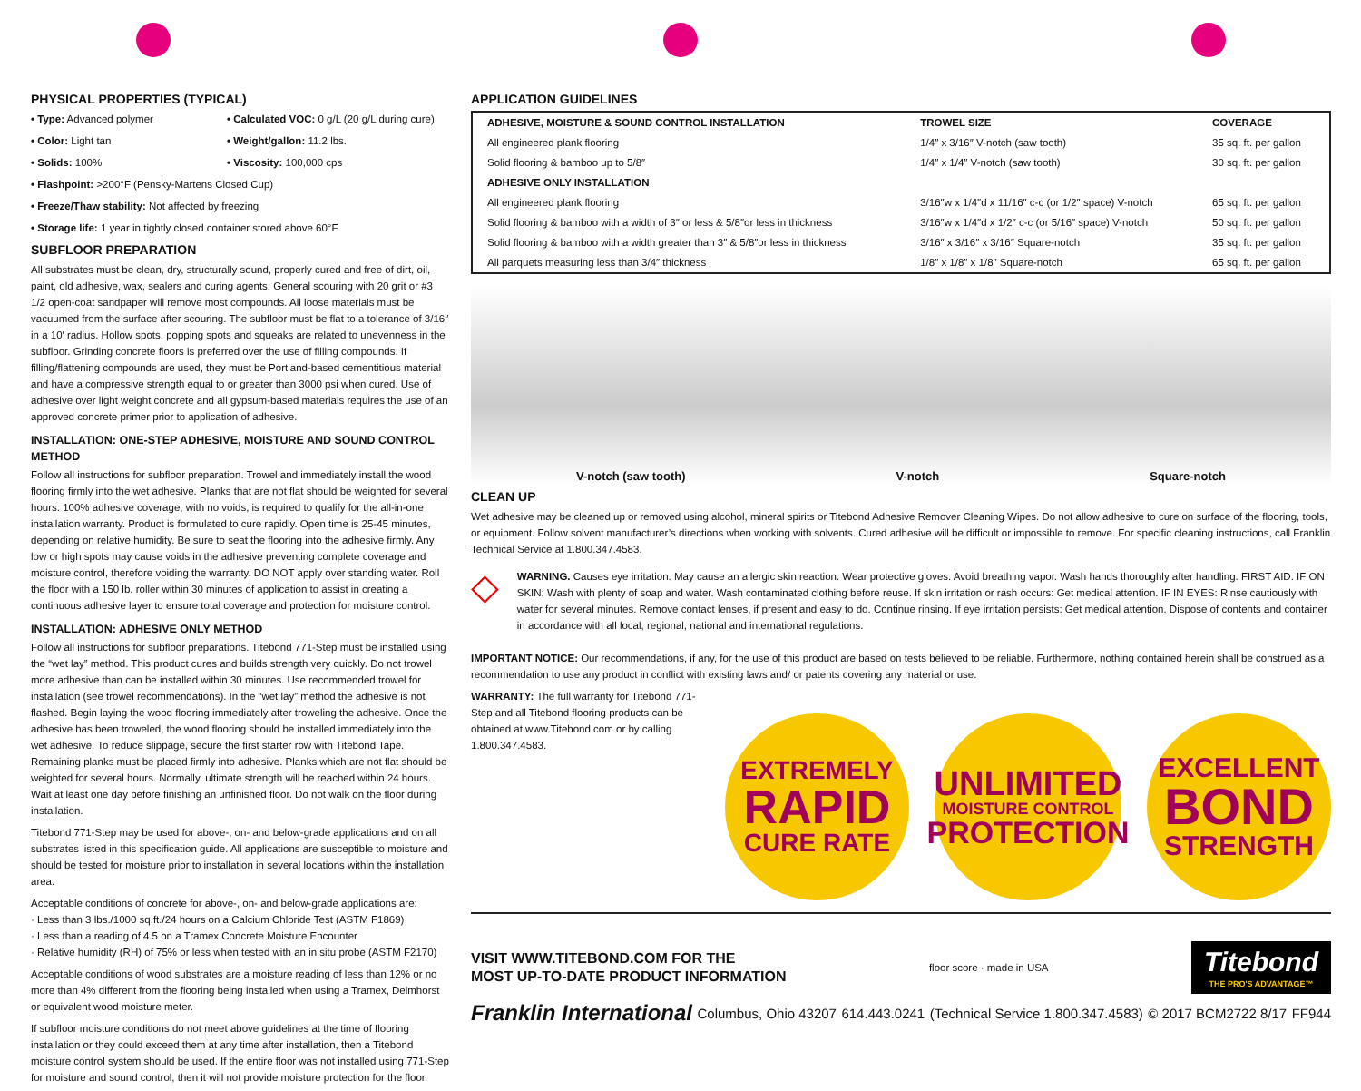PHYSICAL PROPERTIES (TYPICAL)
• Type: Advanced polymer
• Calculated VOC: 0 g/L (20 g/L during cure)
• Color: Light tan
• Weight/gallon: 11.2 lbs.
• Solids: 100%
• Viscosity: 100,000 cps
• Flashpoint: >200°F (Pensky-Martens Closed Cup)
• Freeze/Thaw stability: Not affected by freezing
• Storage life: 1 year in tightly closed container stored above 60°F
SUBFLOOR PREPARATION
All substrates must be clean, dry, structurally sound, properly cured and free of dirt, oil, paint, old adhesive, wax, sealers and curing agents. General scouring with 20 grit or #3 1/2 open-coat sandpaper will remove most compounds. All loose materials must be vacuumed from the surface after scouring. The subfloor must be flat to a tolerance of 3/16″ in a 10′ radius. Hollow spots, popping spots and squeaks are related to unevenness in the subfloor. Grinding concrete floors is preferred over the use of filling compounds. If filling/flattening compounds are used, they must be Portland-based cementitious material and have a compressive strength equal to or greater than 3000 psi when cured. Use of adhesive over light weight concrete and all gypsum-based materials requires the use of an approved concrete primer prior to application of adhesive.
INSTALLATION: ONE-STEP ADHESIVE, MOISTURE AND SOUND CONTROL METHOD
Follow all instructions for subfloor preparation. Trowel and immediately install the wood flooring firmly into the wet adhesive. Planks that are not flat should be weighted for several hours. 100% adhesive coverage, with no voids, is required to qualify for the all-in-one installation warranty. Product is formulated to cure rapidly. Open time is 25-45 minutes, depending on relative humidity. Be sure to seat the flooring into the adhesive firmly. Any low or high spots may cause voids in the adhesive preventing complete coverage and moisture control, therefore voiding the warranty. DO NOT apply over standing water. Roll the floor with a 150 lb. roller within 30 minutes of application to assist in creating a continuous adhesive layer to ensure total coverage and protection for moisture control.
INSTALLATION: ADHESIVE ONLY METHOD
Follow all instructions for subfloor preparations. Titebond 771-Step must be installed using the “wet lay” method. This product cures and builds strength very quickly. Do not trowel more adhesive than can be installed within 30 minutes. Use recommended trowel for installation (see trowel recommendations). In the “wet lay” method the adhesive is not flashed. Begin laying the wood flooring immediately after troweling the adhesive. Once the adhesive has been troweled, the wood flooring should be installed immediately into the wet adhesive. To reduce slippage, secure the first starter row with Titebond Tape. Remaining planks must be placed firmly into adhesive. Planks which are not flat should be weighted for several hours. Normally, ultimate strength will be reached within 24 hours. Wait at least one day before finishing an unfinished floor. Do not walk on the floor during installation.
Titebond 771-Step may be used for above-, on- and below-grade applications and on all substrates listed in this specification guide. All applications are susceptible to moisture and should be tested for moisture prior to installation in several locations within the installation area.
Acceptable conditions of concrete for above-, on- and below-grade applications are:
· Less than 3 lbs./1000 sq.ft./24 hours on a Calcium Chloride Test (ASTM F1869)
· Less than a reading of 4.5 on a Tramex Concrete Moisture Encounter
· Relative humidity (RH) of 75% or less when tested with an in situ probe (ASTM F2170)
Acceptable conditions of wood substrates are a moisture reading of less than 12% or no more than 4% different from the flooring being installed when using a Tramex, Delmhorst or equivalent wood moisture meter.
If subfloor moisture conditions do not meet above guidelines at the time of flooring installation or they could exceed them at any time after installation, then a Titebond moisture control system should be used. If the entire floor was not installed using 771-Step for moisture and sound control, then it will not provide moisture protection for the floor.
APPLICATION GUIDELINES
| ADHESIVE, MOISTURE & SOUND CONTROL INSTALLATION | TROWEL SIZE | COVERAGE |
| --- | --- | --- |
| All engineered plank flooring | 1/4″ x 3/16″ V-notch (saw tooth) | 35 sq. ft. per gallon |
| Solid flooring & bamboo up to 5/8″ | 1/4″ x 1/4″ V-notch (saw tooth) | 30 sq. ft. per gallon |
| ADHESIVE ONLY INSTALLATION | | |
| All engineered plank flooring | 3/16″w x 1/4″d x 11/16″ c-c (or 1/2″ space) V-notch | 65 sq. ft. per gallon |
| Solid flooring & bamboo with a width of 3″ or less & 5/8″or less in thickness | 3/16″w x 1/4″d x 1/2″ c-c (or 5/16″ space) V-notch | 50 sq. ft. per gallon |
| Solid flooring & bamboo with a width greater than 3″ & 5/8″or less in thickness | 3/16″ x 3/16″ x 3/16″ Square-notch | 35 sq. ft. per gallon |
| All parquets measuring less than 3/4″ thickness | 1/8″ x 1/8″ x 1/8″ Square-notch | 65 sq. ft. per gallon |
V-notch (saw tooth) V-notch Square-notch
CLEAN UP
Wet adhesive may be cleaned up or removed using alcohol, mineral spirits or Titebond Adhesive Remover Cleaning Wipes. Do not allow adhesive to cure on surface of the flooring, tools, or equipment. Follow solvent manufacturer’s directions when working with solvents. Cured adhesive will be difficult or impossible to remove. For specific cleaning instructions, call Franklin Technical Service at 1.800.347.4583.
◇
WARNING. Causes eye irritation. May cause an allergic skin reaction. Wear protective gloves. Avoid breathing vapor. Wash hands thoroughly after handling. FIRST AID: IF ON SKIN: Wash with plenty of soap and water. Wash contaminated clothing before reuse. If skin irritation or rash occurs: Get medical attention. IF IN EYES: Rinse cautiously with water for several minutes. Remove contact lenses, if present and easy to do. Continue rinsing. If eye irritation persists: Get medical attention. Dispose of contents and container in accordance with all local, regional, national and international regulations.
IMPORTANT NOTICE: Our recommendations, if any, for the use of this product are based on tests believed to be reliable. Furthermore, nothing contained herein shall be construed as a recommendation to use any product in conflict with existing laws and/ or patents covering any material or use.
WARRANTY: The full warranty for Titebond 771-Step and all Titebond flooring products can be obtained at www.Titebond.com or by calling 1.800.347.4583.
EXTREMELY
RAPID
CURE RATE
UNLIMITED
MOISTURE CONTROL
PROTECTION
EXCELLENT
BOND
STRENGTH
VISIT WWW.TITEBOND.COM FOR THE
MOST UP-TO-DATE PRODUCT INFORMATION floor score · made in USA
Titebond
THE PRO'S ADVANTAGE™
Franklin International Columbus, Ohio 43207 614.443.0241 (Technical Service 1.800.347.4583) © 2017 BCM2722 8/17 FF944